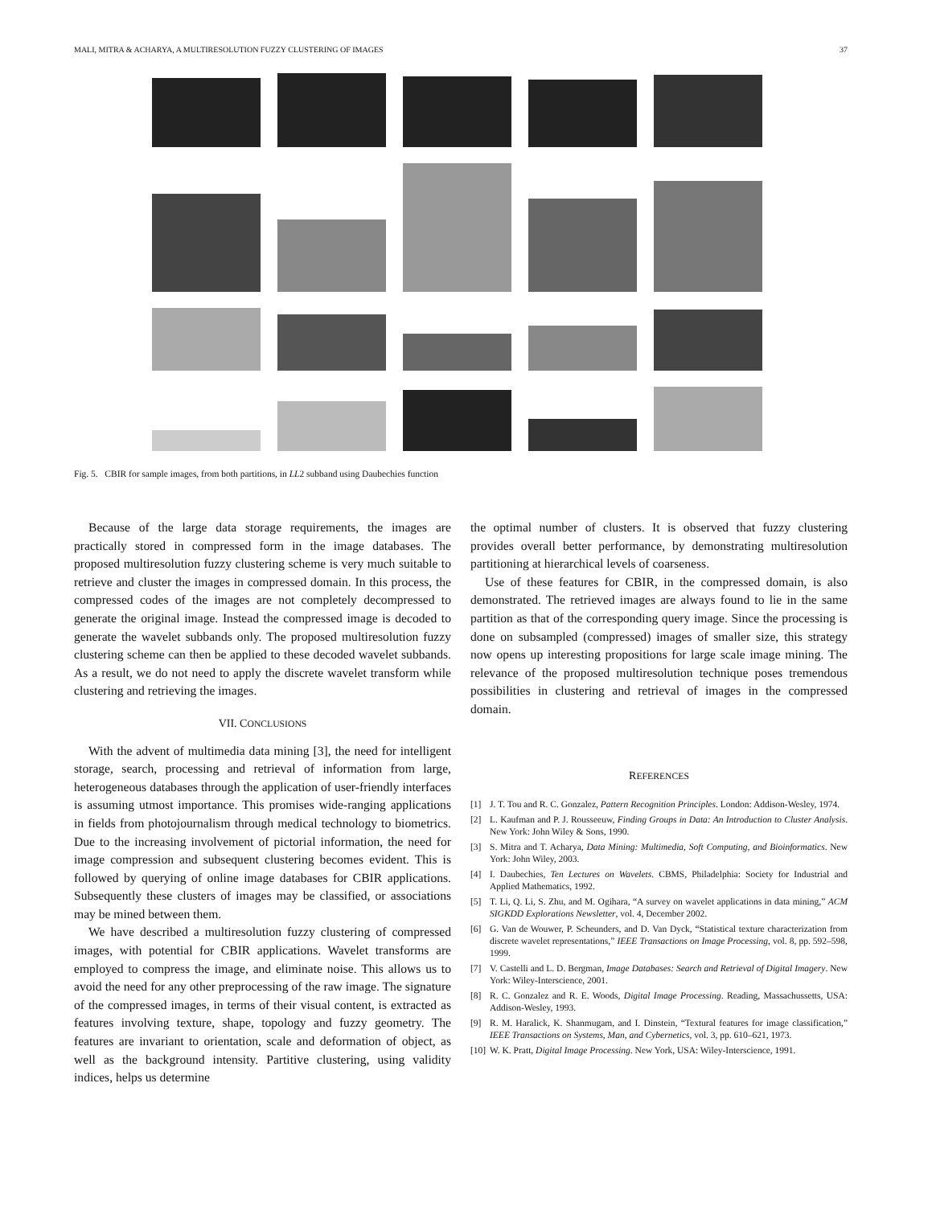MALI, MITRA & ACHARYA, A MULTIRESOLUTION FUZZY CLUSTERING OF IMAGES 37
Fig. 5. CBIR for sample images, from both partitions, in LL2 subband using Daubechies function
Because of the large data storage requirements, the images are practically stored in compressed form in the image databases. The proposed multiresolution fuzzy clustering scheme is very much suitable to retrieve and cluster the images in compressed domain. In this process, the compressed codes of the images are not completely decompressed to generate the original image. Instead the compressed image is decoded to generate the wavelet subbands only. The proposed multiresolution fuzzy clustering scheme can then be applied to these decoded wavelet subbands. As a result, we do not need to apply the discrete wavelet transform while clustering and retrieving the images.
VII. CONCLUSIONS
With the advent of multimedia data mining [3], the need for intelligent storage, search, processing and retrieval of information from large, heterogeneous databases through the application of user-friendly interfaces is assuming utmost importance. This promises wide-ranging applications in fields from photojournalism through medical technology to biometrics. Due to the increasing involvement of pictorial information, the need for image compression and subsequent clustering becomes evident. This is followed by querying of online image databases for CBIR applications. Subsequently these clusters of images may be classified, or associations may be mined between them.
We have described a multiresolution fuzzy clustering of compressed images, with potential for CBIR applications. Wavelet transforms are employed to compress the image, and eliminate noise. This allows us to avoid the need for any other preprocessing of the raw image. The signature of the compressed images, in terms of their visual content, is extracted as features involving texture, shape, topology and fuzzy geometry. The features are invariant to orientation, scale and deformation of object, as well as the background intensity. Partitive clustering, using validity indices, helps us determine
the optimal number of clusters. It is observed that fuzzy clustering provides overall better performance, by demonstrating multiresolution partitioning at hierarchical levels of coarseness.
Use of these features for CBIR, in the compressed domain, is also demonstrated. The retrieved images are always found to lie in the same partition as that of the corresponding query image. Since the processing is done on subsampled (compressed) images of smaller size, this strategy now opens up interesting propositions for large scale image mining. The relevance of the proposed multiresolution technique poses tremendous possibilities in clustering and retrieval of images in the compressed domain.
REFERENCES
[1] J. T. Tou and R. C. Gonzalez, Pattern Recognition Principles. London: Addison-Wesley, 1974.
[2] L. Kaufman and P. J. Rousseeuw, Finding Groups in Data: An Introduction to Cluster Analysis. New York: John Wiley & Sons, 1990.
[3] S. Mitra and T. Acharya, Data Mining: Multimedia, Soft Computing, and Bioinformatics. New York: John Wiley, 2003.
[4] I. Daubechies, Ten Lectures on Wavelets. CBMS, Philadelphia: Society for Industrial and Applied Mathematics, 1992.
[5] T. Li, Q. Li, S. Zhu, and M. Ogihara, “A survey on wavelet applications in data mining,” ACM SIGKDD Explorations Newsletter, vol. 4, December 2002.
[6] G. Van de Wouwer, P. Scheunders, and D. Van Dyck, “Statistical texture characterization from discrete wavelet representations,” IEEE Transactions on Image Processing, vol. 8, pp. 592–598, 1999.
[7] V. Castelli and L. D. Bergman, Image Databases: Search and Retrieval of Digital Imagery. New York: Wiley-Interscience, 2001.
[8] R. C. Gonzalez and R. E. Woods, Digital Image Processing. Reading, Massachussetts, USA: Addison-Wesley, 1993.
[9] R. M. Haralick, K. Shanmugam, and I. Dinstein, “Textural features for image classification,” IEEE Transactions on Systems, Man, and Cybernetics, vol. 3, pp. 610–621, 1973.
[10] W. K. Pratt, Digital Image Processing. New York, USA: Wiley-Interscience, 1991.